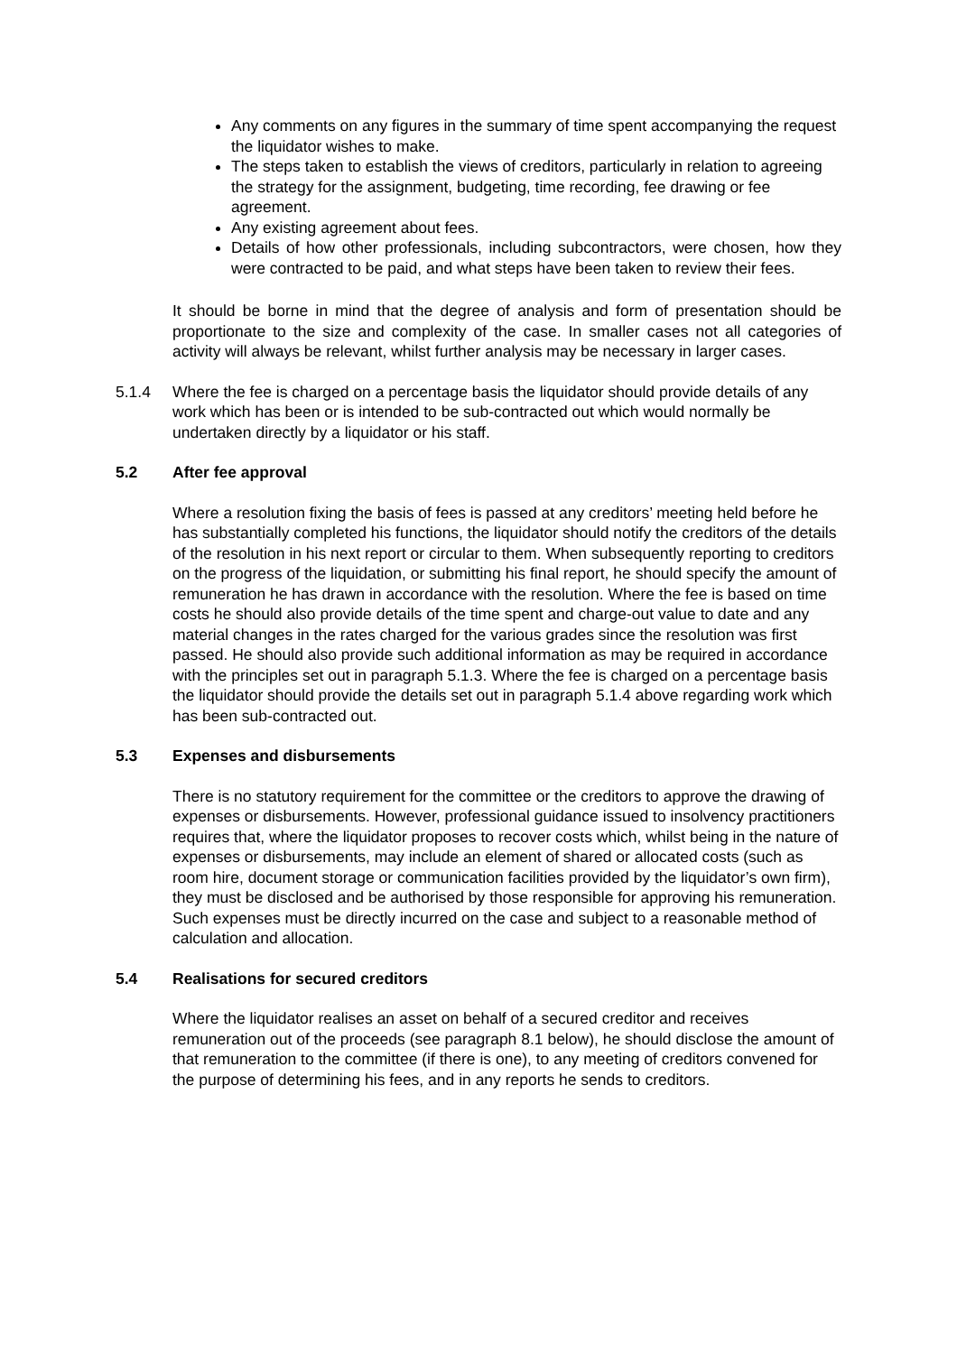Any comments on any figures in the summary of time spent accompanying the request the liquidator wishes to make.
The steps taken to establish the views of creditors, particularly in relation to agreeing the strategy for the assignment, budgeting, time recording, fee drawing or fee agreement.
Any existing agreement about fees.
Details of how other professionals, including subcontractors, were chosen, how they were contracted to be paid, and what steps have been taken to review their fees.
It should be borne in mind that the degree of analysis and form of presentation should be proportionate to the size and complexity of the case. In smaller cases not all categories of activity will always be relevant, whilst further analysis may be necessary in larger cases.
5.1.4 Where the fee is charged on a percentage basis the liquidator should provide details of any work which has been or is intended to be sub-contracted out which would normally be undertaken directly by a liquidator or his staff.
5.2 After fee approval
Where a resolution fixing the basis of fees is passed at any creditors’ meeting held before he has substantially completed his functions, the liquidator should notify the creditors of the details of the resolution in his next report or circular to them. When subsequently reporting to creditors on the progress of the liquidation, or submitting his final report, he should specify the amount of remuneration he has drawn in accordance with the resolution. Where the fee is based on time costs he should also provide details of the time spent and charge-out value to date and any material changes in the rates charged for the various grades since the resolution was first passed. He should also provide such additional information as may be required in accordance with the principles set out in paragraph 5.1.3. Where the fee is charged on a percentage basis the liquidator should provide the details set out in paragraph 5.1.4 above regarding work which has been sub-contracted out.
5.3 Expenses and disbursements
There is no statutory requirement for the committee or the creditors to approve the drawing of expenses or disbursements. However, professional guidance issued to insolvency practitioners requires that, where the liquidator proposes to recover costs which, whilst being in the nature of expenses or disbursements, may include an element of shared or allocated costs (such as room hire, document storage or communication facilities provided by the liquidator’s own firm), they must be disclosed and be authorised by those responsible for approving his remuneration. Such expenses must be directly incurred on the case and subject to a reasonable method of calculation and allocation.
5.4 Realisations for secured creditors
Where the liquidator realises an asset on behalf of a secured creditor and receives remuneration out of the proceeds (see paragraph 8.1 below), he should disclose the amount of that remuneration to the committee (if there is one), to any meeting of creditors convened for the purpose of determining his fees, and in any reports he sends to creditors.